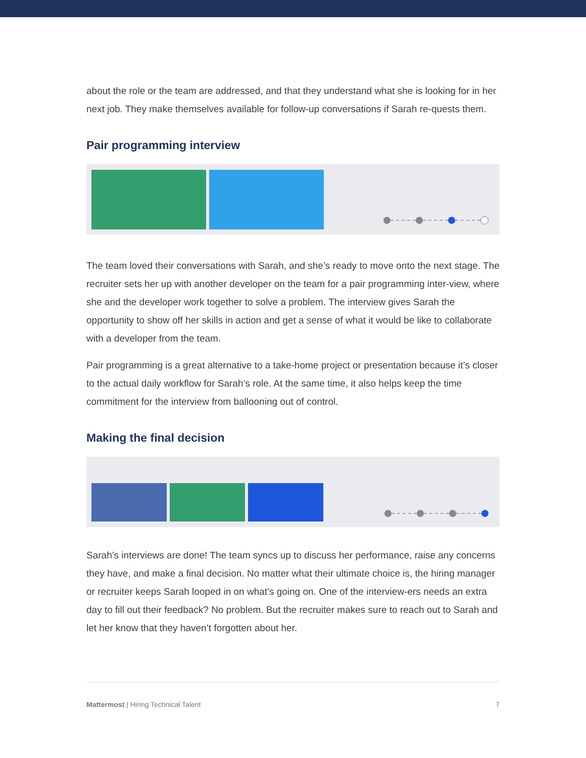about the role or the team are addressed, and that they understand what she is looking for in her next job. They make themselves available for follow-up conversations if Sarah re-quests them.
Pair programming interview
The team loved their conversations with Sarah, and she’s ready to move onto the next stage. The recruiter sets her up with another developer on the team for a pair programming inter-view, where she and the developer work together to solve a problem. The interview gives Sarah the opportunity to show off her skills in action and get a sense of what it would be like to collaborate with a developer from the team.
Pair programming is a great alternative to a take-home project or presentation because it’s closer to the actual daily workflow for Sarah’s role. At the same time, it also helps keep the time commitment for the interview from ballooning out of control.
Making the final decision
Sarah’s interviews are done! The team syncs up to discuss her performance, raise any concerns they have, and make a final decision. No matter what their ultimate choice is, the hiring manager or recruiter keeps Sarah looped in on what’s going on. One of the interview-ers needs an extra day to fill out their feedback? No problem. But the recruiter makes sure to reach out to Sarah and let her know that they haven’t forgotten about her.
Mattermost | Hiring Technical Talent 7